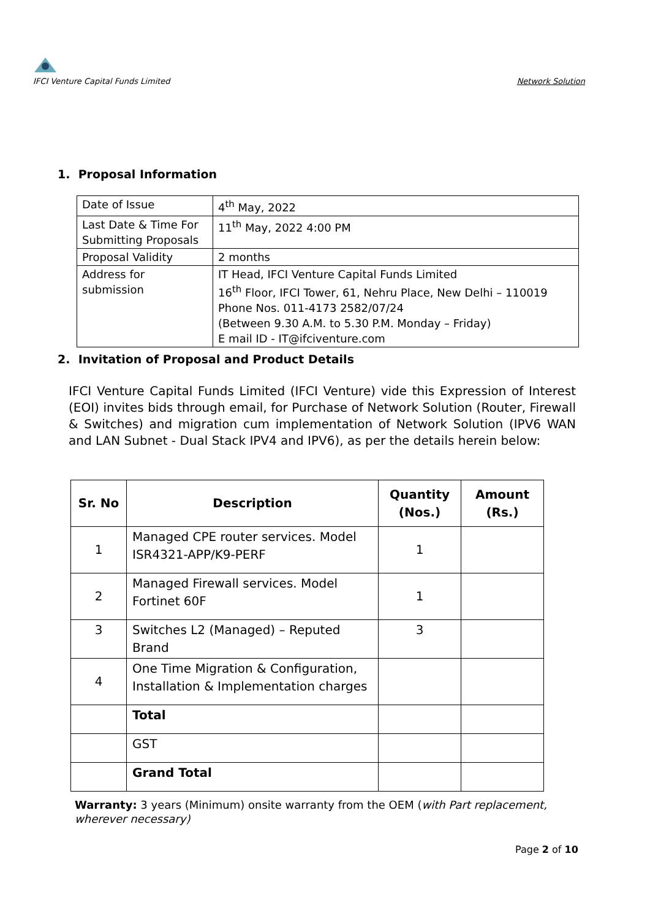IFCI Venture Capital Funds Limited
Network Solution
1. Proposal Information
| Date of Issue | 4<sup>th</sup> May, 2022 |
| Last Date & Time For Submitting Proposals | 11<sup>th</sup> May, 2022 4:00 PM |
| Proposal Validity | 2 months |
| Address for submission | IT Head, IFCI Venture Capital Funds Limited 16<sup>th</sup> Floor, IFCI Tower, 61, Nehru Place, New Delhi – 110019 Phone Nos. 011-4173 2582/07/24 (Between 9.30 A.M. to 5.30 P.M. Monday – Friday) E mail ID - IT@ifciventure.com |
2. Invitation of Proposal and Product Details
IFCI Venture Capital Funds Limited (IFCI Venture) vide this Expression of Interest (EOI) invites bids through email, for Purchase of Network Solution (Router, Firewall & Switches) and migration cum implementation of Network Solution (IPV6 WAN and LAN Subnet - Dual Stack IPV4 and IPV6), as per the details herein below:
| Sr. No | Description | Quantity (Nos.) | Amount (Rs.) |
| --- | --- | --- | --- |
| 1 | Managed CPE router services. Model ISR4321-APP/K9-PERF | 1 | |
| 2 | Managed Firewall services. Model Fortinet 60F | 1 | |
| 3 | Switches L2 (Managed) – Reputed Brand | 3 | |
| 4 | One Time Migration & Configuration, Installation & Implementation charges | | |
| | Total | | |
| | GST | | |
| | Grand Total | | |
Warranty: 3 years (Minimum) onsite warranty from the OEM (with Part replacement, wherever necessary)
Page 2 of 10